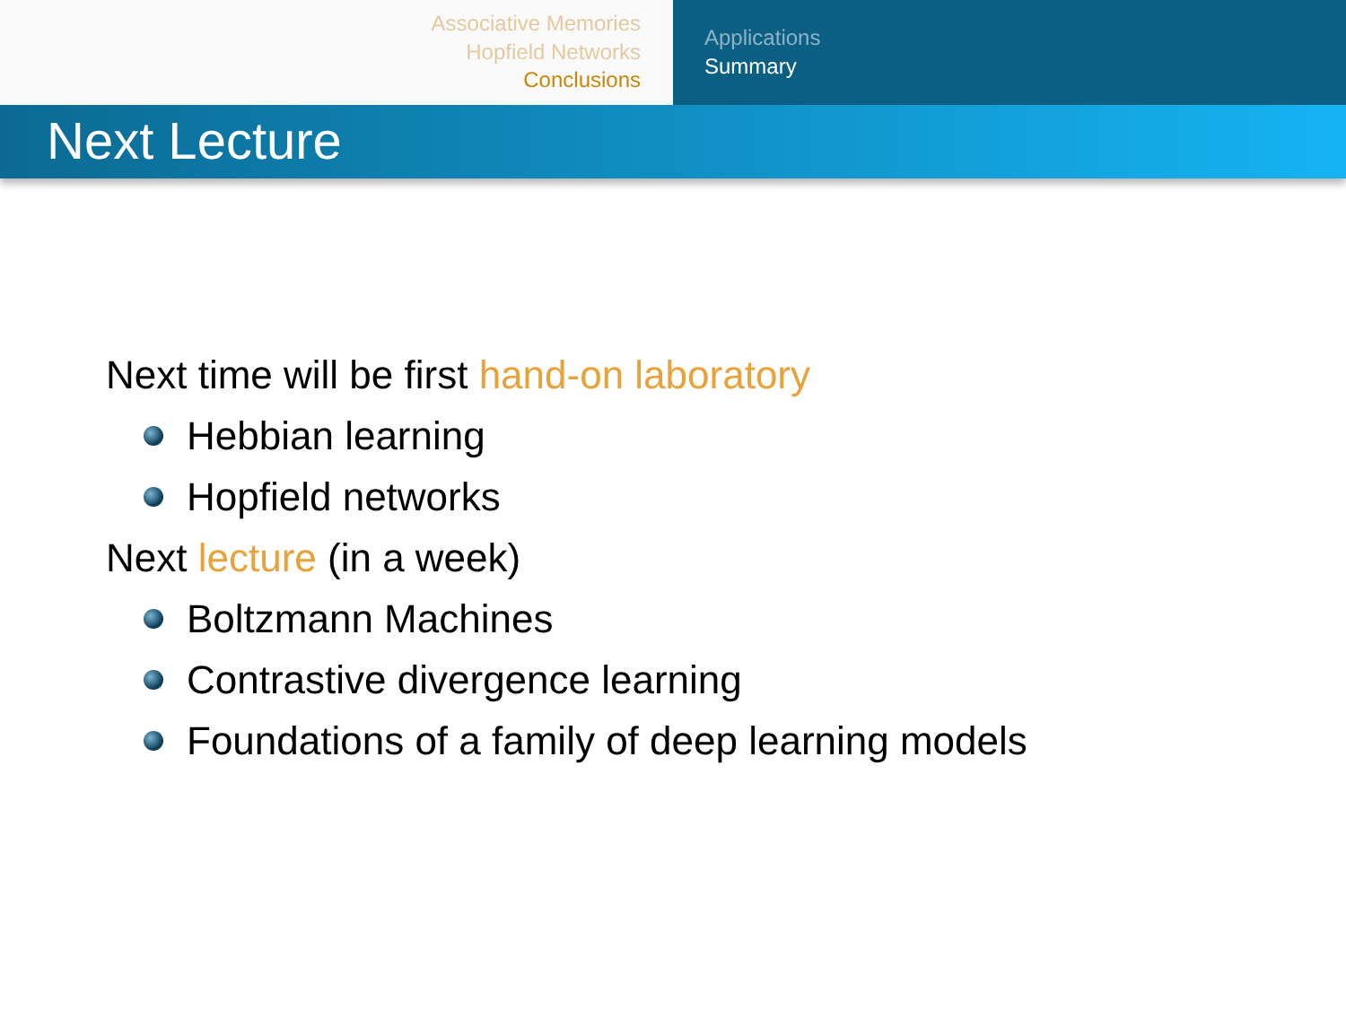Associative Memories
Hopfield Networks
Conclusions
Applications
Summary
Next Lecture
Next time will be first hand-on laboratory
Hebbian learning
Hopfield networks
Next lecture (in a week)
Boltzmann Machines
Contrastive divergence learning
Foundations of a family of deep learning models